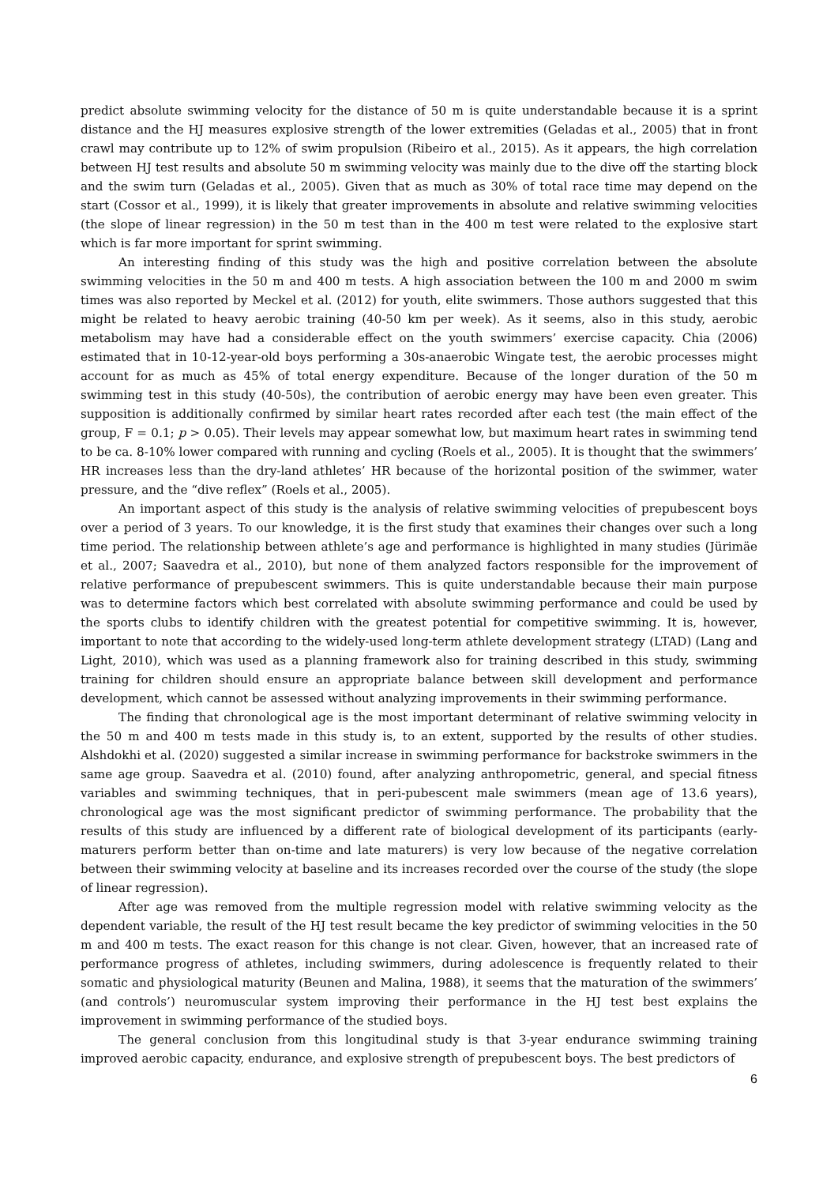predict absolute swimming velocity for the distance of 50 m is quite understandable because it is a sprint distance and the HJ measures explosive strength of the lower extremities (Geladas et al., 2005) that in front crawl may contribute up to 12% of swim propulsion (Ribeiro et al., 2015). As it appears, the high correlation between HJ test results and absolute 50 m swimming velocity was mainly due to the dive off the starting block and the swim turn (Geladas et al., 2005). Given that as much as 30% of total race time may depend on the start (Cossor et al., 1999), it is likely that greater improvements in absolute and relative swimming velocities (the slope of linear regression) in the 50 m test than in the 400 m test were related to the explosive start which is far more important for sprint swimming.
An interesting finding of this study was the high and positive correlation between the absolute swimming velocities in the 50 m and 400 m tests. A high association between the 100 m and 2000 m swim times was also reported by Meckel et al. (2012) for youth, elite swimmers. Those authors suggested that this might be related to heavy aerobic training (40-50 km per week). As it seems, also in this study, aerobic metabolism may have had a considerable effect on the youth swimmers’ exercise capacity. Chia (2006) estimated that in 10-12-year-old boys performing a 30s-anaerobic Wingate test, the aerobic processes might account for as much as 45% of total energy expenditure. Because of the longer duration of the 50 m swimming test in this study (40-50s), the contribution of aerobic energy may have been even greater. This supposition is additionally confirmed by similar heart rates recorded after each test (the main effect of the group, F = 0.1; p > 0.05). Their levels may appear somewhat low, but maximum heart rates in swimming tend to be ca. 8-10% lower compared with running and cycling (Roels et al., 2005). It is thought that the swimmers’ HR increases less than the dry-land athletes’ HR because of the horizontal position of the swimmer, water pressure, and the “dive reflex” (Roels et al., 2005).
An important aspect of this study is the analysis of relative swimming velocities of prepubescent boys over a period of 3 years. To our knowledge, it is the first study that examines their changes over such a long time period. The relationship between athlete’s age and performance is highlighted in many studies (Jürimäe et al., 2007; Saavedra et al., 2010), but none of them analyzed factors responsible for the improvement of relative performance of prepubescent swimmers. This is quite understandable because their main purpose was to determine factors which best correlated with absolute swimming performance and could be used by the sports clubs to identify children with the greatest potential for competitive swimming. It is, however, important to note that according to the widely-used long-term athlete development strategy (LTAD) (Lang and Light, 2010), which was used as a planning framework also for training described in this study, swimming training for children should ensure an appropriate balance between skill development and performance development, which cannot be assessed without analyzing improvements in their swimming performance.
The finding that chronological age is the most important determinant of relative swimming velocity in the 50 m and 400 m tests made in this study is, to an extent, supported by the results of other studies. Alshdokhi et al. (2020) suggested a similar increase in swimming performance for backstroke swimmers in the same age group. Saavedra et al. (2010) found, after analyzing anthropometric, general, and special fitness variables and swimming techniques, that in peri-pubescent male swimmers (mean age of 13.6 years), chronological age was the most significant predictor of swimming performance. The probability that the results of this study are influenced by a different rate of biological development of its participants (early-maturers perform better than on-time and late maturers) is very low because of the negative correlation between their swimming velocity at baseline and its increases recorded over the course of the study (the slope of linear regression).
After age was removed from the multiple regression model with relative swimming velocity as the dependent variable, the result of the HJ test result became the key predictor of swimming velocities in the 50 m and 400 m tests. The exact reason for this change is not clear. Given, however, that an increased rate of performance progress of athletes, including swimmers, during adolescence is frequently related to their somatic and physiological maturity (Beunen and Malina, 1988), it seems that the maturation of the swimmers’ (and controls’) neuromuscular system improving their performance in the HJ test best explains the improvement in swimming performance of the studied boys.
The general conclusion from this longitudinal study is that 3-year endurance swimming training improved aerobic capacity, endurance, and explosive strength of prepubescent boys. The best predictors of
6